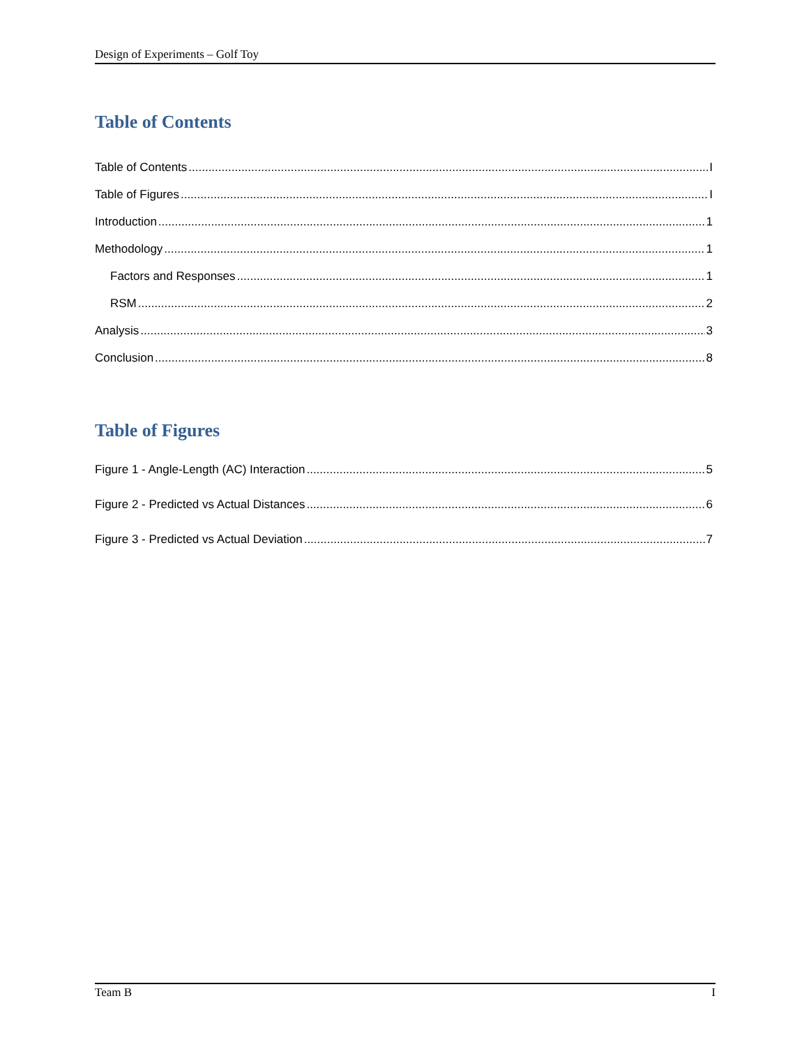Design of Experiments – Golf Toy
Table of Contents
Table of Contents I
Table of Figures I
Introduction 1
Methodology 1
Factors and Responses 1
RSM 2
Analysis 3
Conclusion 8
Table of Figures
Figure 1 - Angle-Length (AC) Interaction 5
Figure 2 - Predicted vs Actual Distances 6
Figure 3 - Predicted vs Actual Deviation 7
Team B I